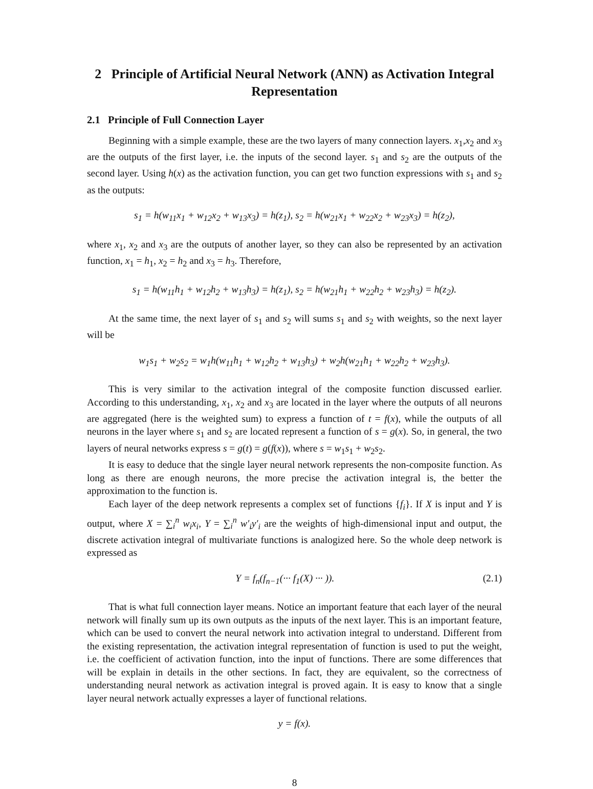2 Principle of Artificial Neural Network (ANN) as Activation Integral Representation
2.1 Principle of Full Connection Layer
Beginning with a simple example, these are the two layers of many connection layers. x<sub>1</sub>,x<sub>2</sub> and x<sub>3</sub> are the outputs of the first layer, i.e. the inputs of the second layer. s<sub>1</sub> and s<sub>2</sub> are the outputs of the second layer. Using h(x) as the activation function, you can get two function expressions with s<sub>1</sub> and s<sub>2</sub> as the outputs:
s<sub>1</sub> = h(w<sub>11</sub>x<sub>1</sub> + w<sub>12</sub>x<sub>2</sub> + w<sub>13</sub>x<sub>3</sub>) = h(z<sub>1</sub>), s<sub>2</sub> = h(w<sub>21</sub>x<sub>1</sub> + w<sub>22</sub>x<sub>2</sub> + w<sub>23</sub>x<sub>3</sub>) = h(z<sub>2</sub>),
where x<sub>1</sub>, x<sub>2</sub> and x<sub>3</sub> are the outputs of another layer, so they can also be represented by an activation function, x<sub>1</sub> = h<sub>1</sub>, x<sub>2</sub> = h<sub>2</sub> and x<sub>3</sub> = h<sub>3</sub>. Therefore,
s<sub>1</sub> = h(w<sub>11</sub>h<sub>1</sub> + w<sub>12</sub>h<sub>2</sub> + w<sub>13</sub>h<sub>3</sub>) = h(z<sub>1</sub>), s<sub>2</sub> = h(w<sub>21</sub>h<sub>1</sub> + w<sub>22</sub>h<sub>2</sub> + w<sub>23</sub>h<sub>3</sub>) = h(z<sub>2</sub>).
At the same time, the next layer of s<sub>1</sub> and s<sub>2</sub> will sums s<sub>1</sub> and s<sub>2</sub> with weights, so the next layer will be
w<sub>1</sub>s<sub>1</sub> + w<sub>2</sub>s<sub>2</sub> = w<sub>1</sub>h(w<sub>11</sub>h<sub>1</sub> + w<sub>12</sub>h<sub>2</sub> + w<sub>13</sub>h<sub>3</sub>) + w<sub>2</sub>h(w<sub>21</sub>h<sub>1</sub> + w<sub>22</sub>h<sub>2</sub> + w<sub>23</sub>h<sub>3</sub>).
This is very similar to the activation integral of the composite function discussed earlier. According to this understanding, x<sub>1</sub>, x<sub>2</sub> and x<sub>3</sub> are located in the layer where the outputs of all neurons are aggregated (here is the weighted sum) to express a function of t = f(x), while the outputs of all neurons in the layer where s<sub>1</sub> and s<sub>2</sub> are located represent a function of s = g(x). So, in general, the two layers of neural networks express s = g(t) = g(f(x)), where s = w<sub>1</sub>s<sub>1</sub> + w<sub>2</sub>s<sub>2</sub>.
It is easy to deduce that the single layer neural network represents the non-composite function. As long as there are enough neurons, the more precise the activation integral is, the better the approximation to the function is.
Each layer of the deep network represents a complex set of functions {f<sub>i</sub>}. If X is input and Y is output, where X = ∑<sub>i</sub><sup>n</sup> w<sub>i</sub>x<sub>i</sub>, Y = ∑<sub>i</sub><sup>n</sup> w′<sub>i</sub>y′<sub>i</sub> are the weights of high-dimensional input and output, the discrete activation integral of multivariate functions is analogized here. So the whole deep network is expressed as
Y = f<sub>n</sub>(f<sub>n−1</sub>(··· f<sub>1</sub>(X) ··· )). (2.1)
That is what full connection layer means. Notice an important feature that each layer of the neural network will finally sum up its own outputs as the inputs of the next layer. This is an important feature, which can be used to convert the neural network into activation integral to understand. Different from the existing representation, the activation integral representation of function is used to put the weight, i.e. the coefficient of activation function, into the input of functions. There are some differences that will be explain in details in the other sections. In fact, they are equivalent, so the correctness of understanding neural network as activation integral is proved again. It is easy to know that a single layer neural network actually expresses a layer of functional relations.
y = f(x).
8